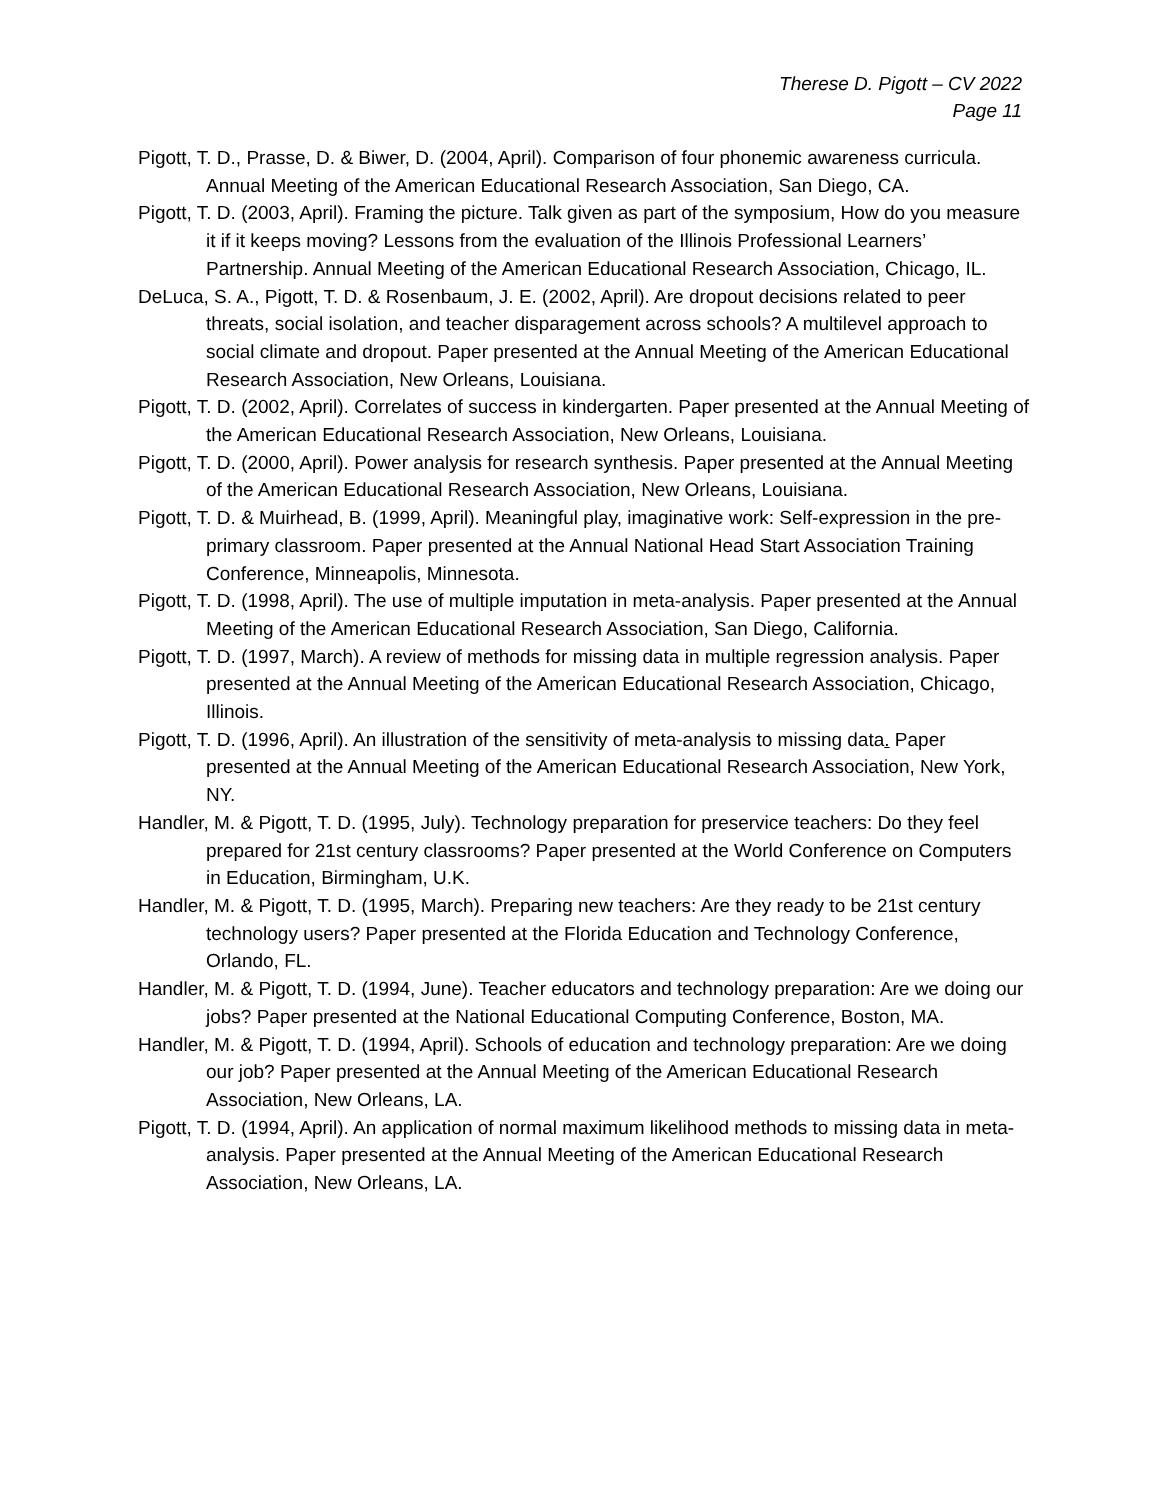Therese D. Pigott – CV 2022
Page 11
Pigott, T. D., Prasse, D. & Biwer, D. (2004, April). Comparison of four phonemic awareness curricula. Annual Meeting of the American Educational Research Association, San Diego, CA.
Pigott, T. D. (2003, April). Framing the picture. Talk given as part of the symposium, How do you measure it if it keeps moving? Lessons from the evaluation of the Illinois Professional Learners’ Partnership. Annual Meeting of the American Educational Research Association, Chicago, IL.
DeLuca, S. A., Pigott, T. D. & Rosenbaum, J. E. (2002, April). Are dropout decisions related to peer threats, social isolation, and teacher disparagement across schools? A multilevel approach to social climate and dropout. Paper presented at the Annual Meeting of the American Educational Research Association, New Orleans, Louisiana.
Pigott, T. D. (2002, April). Correlates of success in kindergarten. Paper presented at the Annual Meeting of the American Educational Research Association, New Orleans, Louisiana.
Pigott, T. D. (2000, April). Power analysis for research synthesis. Paper presented at the Annual Meeting of the American Educational Research Association, New Orleans, Louisiana.
Pigott, T. D. & Muirhead, B. (1999, April). Meaningful play, imaginative work: Self-expression in the pre-primary classroom. Paper presented at the Annual National Head Start Association Training Conference, Minneapolis, Minnesota.
Pigott, T. D. (1998, April). The use of multiple imputation in meta-analysis. Paper presented at the Annual Meeting of the American Educational Research Association, San Diego, California.
Pigott, T. D. (1997, March). A review of methods for missing data in multiple regression analysis. Paper presented at the Annual Meeting of the American Educational Research Association, Chicago, Illinois.
Pigott, T. D. (1996, April). An illustration of the sensitivity of meta-analysis to missing data. Paper presented at the Annual Meeting of the American Educational Research Association, New York, NY.
Handler, M. & Pigott, T. D. (1995, July). Technology preparation for preservice teachers: Do they feel prepared for 21st century classrooms? Paper presented at the World Conference on Computers in Education, Birmingham, U.K.
Handler, M. & Pigott, T. D. (1995, March). Preparing new teachers: Are they ready to be 21st century technology users? Paper presented at the Florida Education and Technology Conference, Orlando, FL.
Handler, M. & Pigott, T. D. (1994, June). Teacher educators and technology preparation: Are we doing our jobs? Paper presented at the National Educational Computing Conference, Boston, MA.
Handler, M. & Pigott, T. D. (1994, April). Schools of education and technology preparation: Are we doing our job? Paper presented at the Annual Meeting of the American Educational Research Association, New Orleans, LA.
Pigott, T. D. (1994, April). An application of normal maximum likelihood methods to missing data in meta-analysis. Paper presented at the Annual Meeting of the American Educational Research Association, New Orleans, LA.